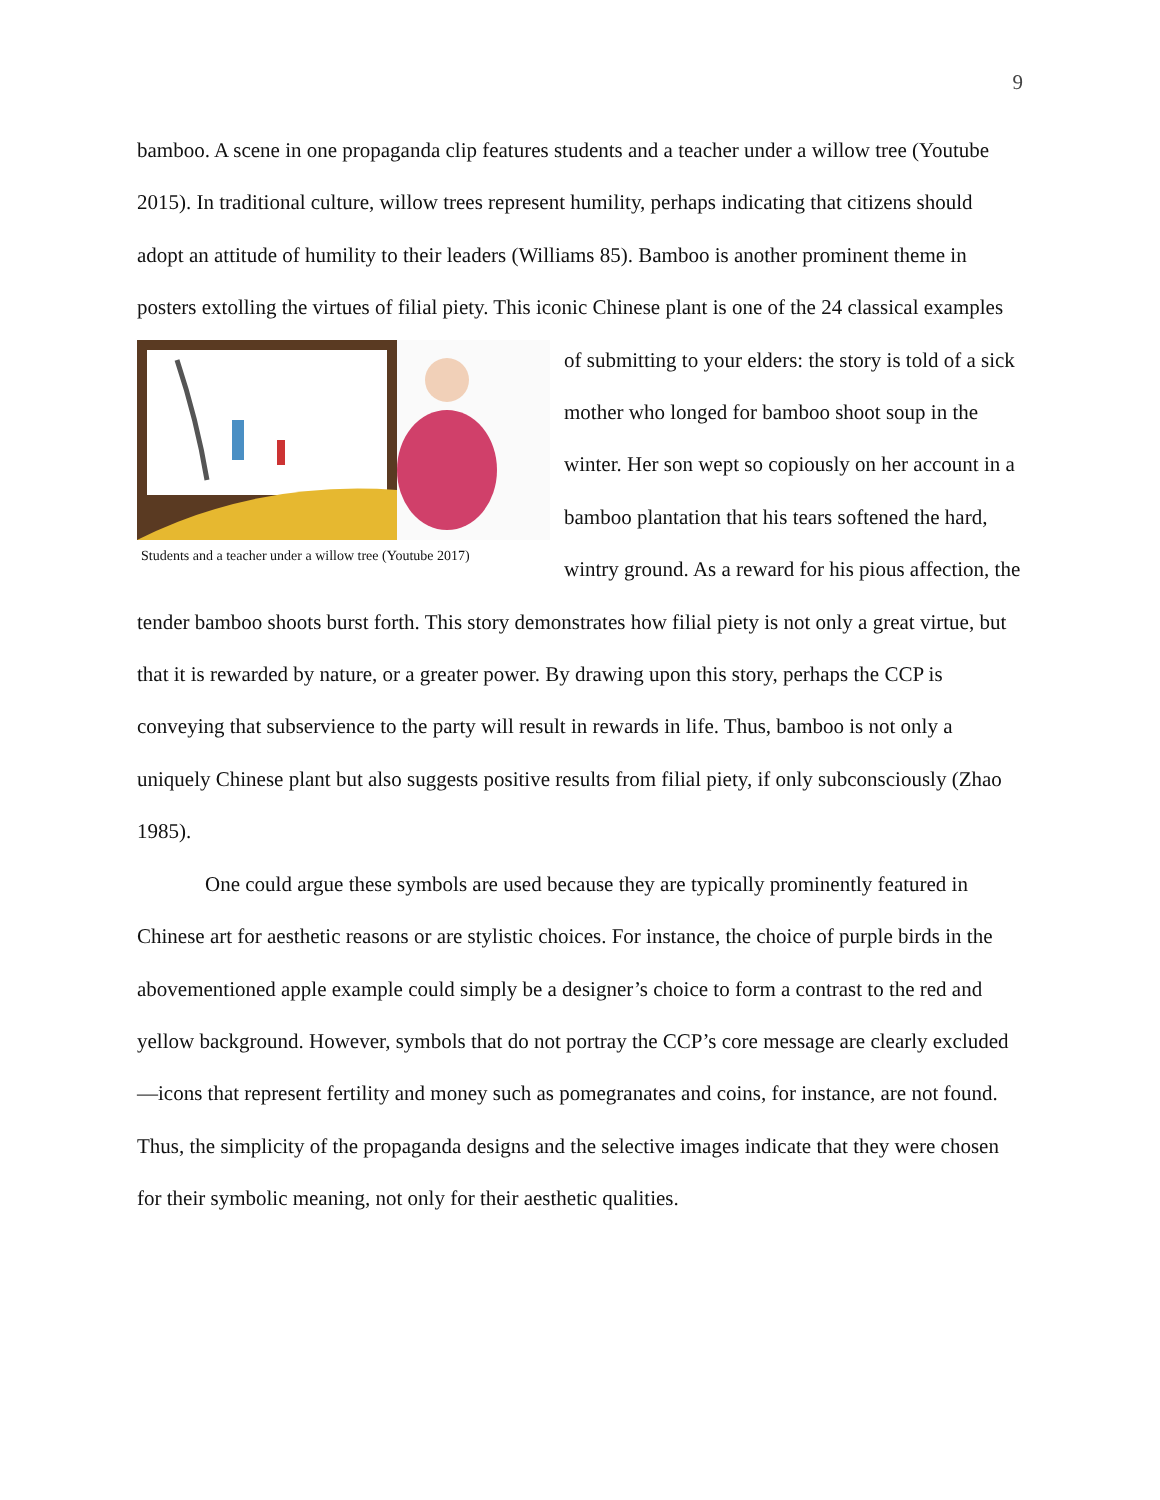9
bamboo. A scene in one propaganda clip features students and a teacher under a willow tree (Youtube 2015). In traditional culture, willow trees represent humility, perhaps indicating that citizens should adopt an attitude of humility to their leaders (Williams 85). Bamboo is another prominent theme in posters extolling the virtues of filial piety. This iconic Chinese plant is one Students and a teacher under a willow tree (Youtube 2017) of the 24 classical examples of submitting to your elders: the story is told of a sick mother who longed for bamboo shoot soup in the winter. Her son wept so copiously on her account in a bamboo plantation that his tears softened the hard, wintry ground. As a reward for his pious affection, the tender bamboo shoots burst forth. This story demonstrates how filial piety is not only a great virtue, but that it is rewarded by nature, or a greater power. By drawing upon this story, perhaps the CCP is conveying that subservience to the party will result in rewards in life. Thus, bamboo is not only a uniquely Chinese plant but also suggests positive results from filial piety, if only subconsciously (Zhao 1985).
One could argue these symbols are used because they are typically prominently featured in Chinese art for aesthetic reasons or are stylistic choices. For instance, the choice of purple birds in the abovementioned apple example could simply be a designer’s choice to form a contrast to the red and yellow background. However, symbols that do not portray the CCP’s core message are clearly excluded—icons that represent fertility and money such as pomegranates and coins, for instance, are not found. Thus, the simplicity of the propaganda designs and the selective images indicate that they were chosen for their symbolic meaning, not only for their aesthetic qualities.